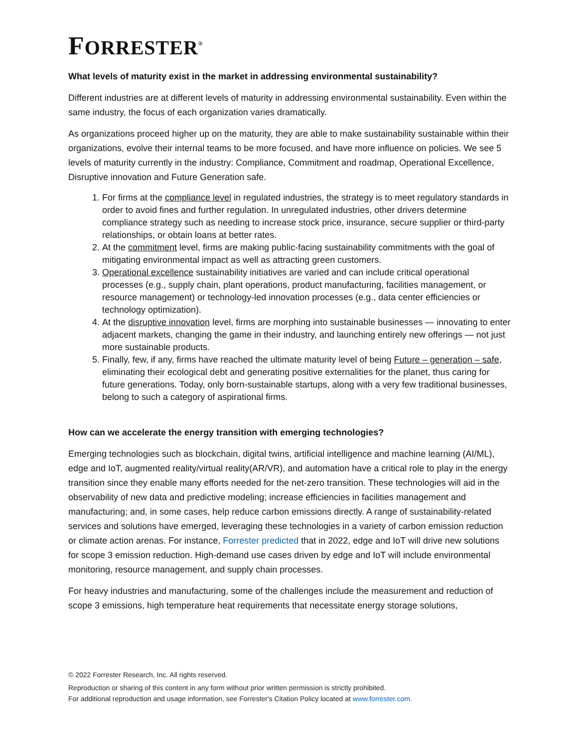FORRESTER<sup>®</sup>
What levels of maturity exist in the market in addressing environmental sustainability?
Different industries are at different levels of maturity in addressing environmental sustainability. Even within the same industry, the focus of each organization varies dramatically.
As organizations proceed higher up on the maturity, they are able to make sustainability sustainable within their organizations, evolve their internal teams to be more focused, and have more influence on policies. We see 5 levels of maturity currently in the industry: Compliance, Commitment and roadmap, Operational Excellence, Disruptive innovation and Future Generation safe.
1. For firms at the compliance level in regulated industries, the strategy is to meet regulatory standards in order to avoid fines and further regulation. In unregulated industries, other drivers determine compliance strategy such as needing to increase stock price, insurance, secure supplier or third-party relationships, or obtain loans at better rates.
2. At the commitment level, firms are making public-facing sustainability commitments with the goal of mitigating environmental impact as well as attracting green customers.
3. Operational excellence sustainability initiatives are varied and can include critical operational processes (e.g., supply chain, plant operations, product manufacturing, facilities management, or resource management) or technology-led innovation processes (e.g., data center efficiencies or technology optimization).
4. At the disruptive innovation level, firms are morphing into sustainable businesses — innovating to enter adjacent markets, changing the game in their industry, and launching entirely new offerings — not just more sustainable products.
5. Finally, few, if any, firms have reached the ultimate maturity level of being Future – generation – safe, eliminating their ecological debt and generating positive externalities for the planet, thus caring for future generations. Today, only born-sustainable startups, along with a very few traditional businesses, belong to such a category of aspirational firms.
How can we accelerate the energy transition with emerging technologies?
Emerging technologies such as blockchain, digital twins, artificial intelligence and machine learning (AI/ML), edge and IoT, augmented reality/virtual reality(AR/VR), and automation have a critical role to play in the energy transition since they enable many efforts needed for the net-zero transition. These technologies will aid in the observability of new data and predictive modeling; increase efficiencies in facilities management and manufacturing; and, in some cases, help reduce carbon emissions directly. A range of sustainability-related services and solutions have emerged, leveraging these technologies in a variety of carbon emission reduction or climate action arenas. For instance, Forrester predicted that in 2022, edge and IoT will drive new solutions for scope 3 emission reduction. High-demand use cases driven by edge and IoT will include environmental monitoring, resource management, and supply chain processes.
For heavy industries and manufacturing, some of the challenges include the measurement and reduction of scope 3 emissions, high temperature heat requirements that necessitate energy storage solutions,
© 2022 Forrester Research, Inc. All rights reserved.
Reproduction or sharing of this content in any form without prior written permission is strictly prohibited.
For additional reproduction and usage information, see Forrester's Citation Policy located at www.forrester.com.